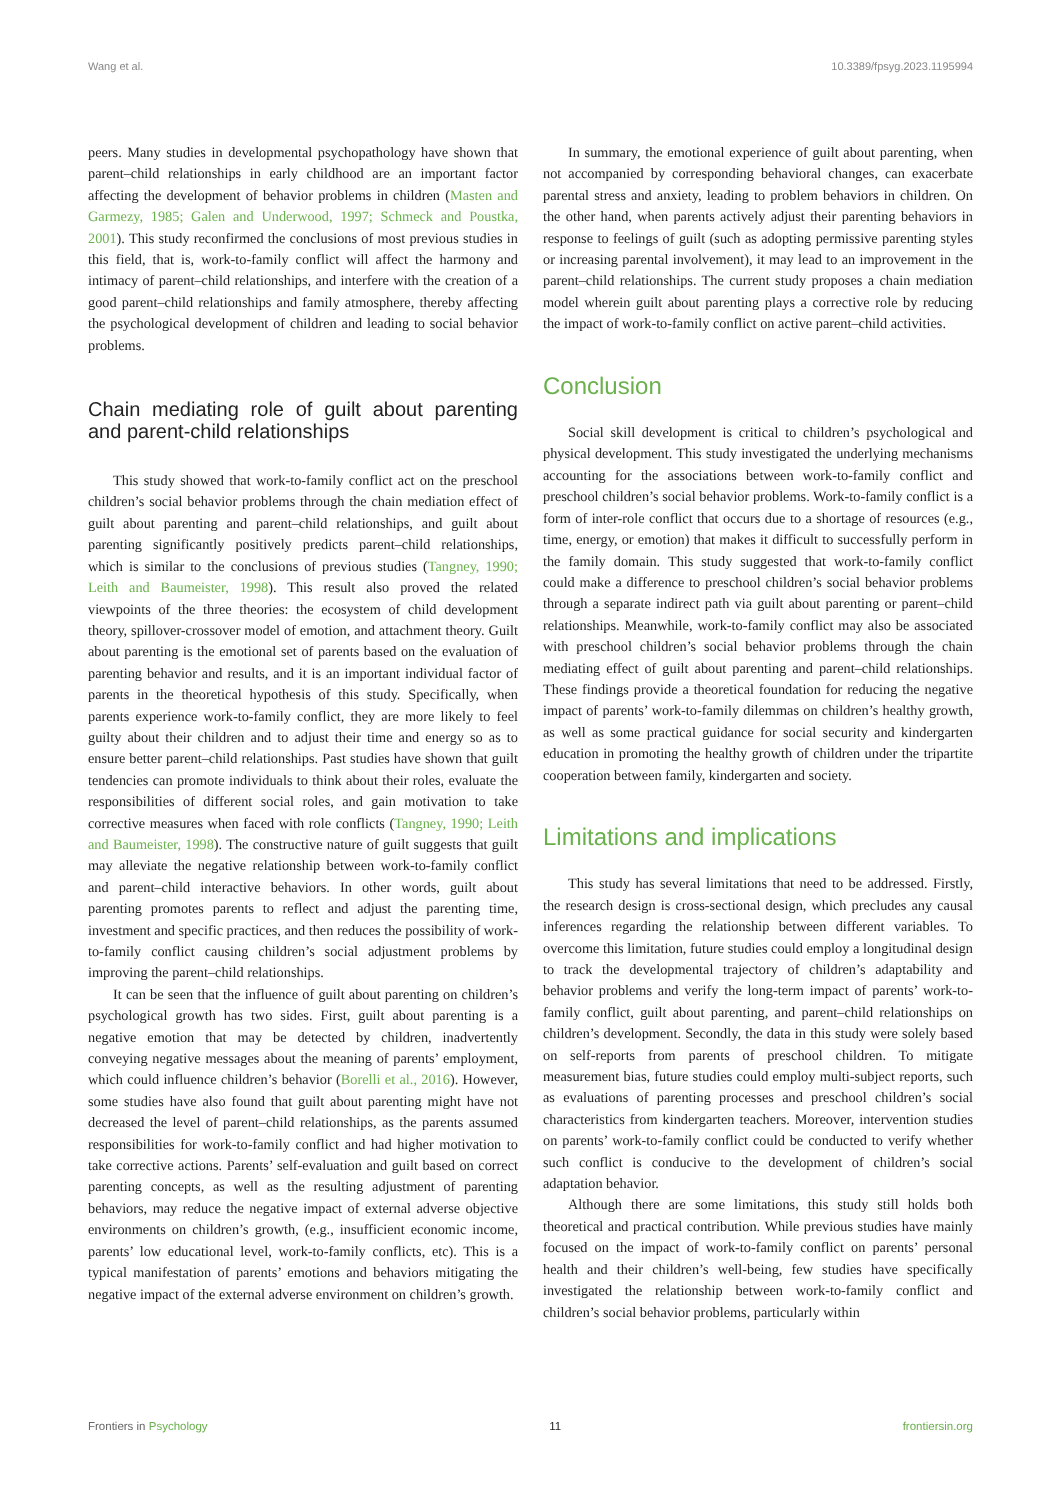Wang et al. 10.3389/fpsyg.2023.1195994
peers. Many studies in developmental psychopathology have shown that parent–child relationships in early childhood are an important factor affecting the development of behavior problems in children (Masten and Garmezy, 1985; Galen and Underwood, 1997; Schmeck and Poustka, 2001). This study reconfirmed the conclusions of most previous studies in this field, that is, work-to-family conflict will affect the harmony and intimacy of parent–child relationships, and interfere with the creation of a good parent–child relationships and family atmosphere, thereby affecting the psychological development of children and leading to social behavior problems.
Chain mediating role of guilt about parenting and parent-child relationships
This study showed that work-to-family conflict act on the preschool children’s social behavior problems through the chain mediation effect of guilt about parenting and parent–child relationships, and guilt about parenting significantly positively predicts parent–child relationships, which is similar to the conclusions of previous studies (Tangney, 1990; Leith and Baumeister, 1998). This result also proved the related viewpoints of the three theories: the ecosystem of child development theory, spillover-crossover model of emotion, and attachment theory. Guilt about parenting is the emotional set of parents based on the evaluation of parenting behavior and results, and it is an important individual factor of parents in the theoretical hypothesis of this study. Specifically, when parents experience work-to-family conflict, they are more likely to feel guilty about their children and to adjust their time and energy so as to ensure better parent–child relationships. Past studies have shown that guilt tendencies can promote individuals to think about their roles, evaluate the responsibilities of different social roles, and gain motivation to take corrective measures when faced with role conflicts (Tangney, 1990; Leith and Baumeister, 1998). The constructive nature of guilt suggests that guilt may alleviate the negative relationship between work-to-family conflict and parent–child interactive behaviors. In other words, guilt about parenting promotes parents to reflect and adjust the parenting time, investment and specific practices, and then reduces the possibility of work-to-family conflict causing children’s social adjustment problems by improving the parent–child relationships.
It can be seen that the influence of guilt about parenting on children’s psychological growth has two sides. First, guilt about parenting is a negative emotion that may be detected by children, inadvertently conveying negative messages about the meaning of parents’ employment, which could influence children’s behavior (Borelli et al., 2016). However, some studies have also found that guilt about parenting might have not decreased the level of parent–child relationships, as the parents assumed responsibilities for work-to-family conflict and had higher motivation to take corrective actions. Parents’ self-evaluation and guilt based on correct parenting concepts, as well as the resulting adjustment of parenting behaviors, may reduce the negative impact of external adverse objective environments on children’s growth, (e.g., insufficient economic income, parents’ low educational level, work-to-family conflicts, etc). This is a typical manifestation of parents’ emotions and behaviors mitigating the negative impact of the external adverse environment on children’s growth.
In summary, the emotional experience of guilt about parenting, when not accompanied by corresponding behavioral changes, can exacerbate parental stress and anxiety, leading to problem behaviors in children. On the other hand, when parents actively adjust their parenting behaviors in response to feelings of guilt (such as adopting permissive parenting styles or increasing parental involvement), it may lead to an improvement in the parent–child relationships. The current study proposes a chain mediation model wherein guilt about parenting plays a corrective role by reducing the impact of work-to-family conflict on active parent–child activities.
Conclusion
Social skill development is critical to children’s psychological and physical development. This study investigated the underlying mechanisms accounting for the associations between work-to-family conflict and preschool children’s social behavior problems. Work-to-family conflict is a form of inter-role conflict that occurs due to a shortage of resources (e.g., time, energy, or emotion) that makes it difficult to successfully perform in the family domain. This study suggested that work-to-family conflict could make a difference to preschool children’s social behavior problems through a separate indirect path via guilt about parenting or parent–child relationships. Meanwhile, work-to-family conflict may also be associated with preschool children’s social behavior problems through the chain mediating effect of guilt about parenting and parent–child relationships. These findings provide a theoretical foundation for reducing the negative impact of parents’ work-to-family dilemmas on children’s healthy growth, as well as some practical guidance for social security and kindergarten education in promoting the healthy growth of children under the tripartite cooperation between family, kindergarten and society.
Limitations and implications
This study has several limitations that need to be addressed. Firstly, the research design is cross-sectional design, which precludes any causal inferences regarding the relationship between different variables. To overcome this limitation, future studies could employ a longitudinal design to track the developmental trajectory of children’s adaptability and behavior problems and verify the long-term impact of parents’ work-to-family conflict, guilt about parenting, and parent–child relationships on children’s development. Secondly, the data in this study were solely based on self-reports from parents of preschool children. To mitigate measurement bias, future studies could employ multi-subject reports, such as evaluations of parenting processes and preschool children’s social characteristics from kindergarten teachers. Moreover, intervention studies on parents’ work-to-family conflict could be conducted to verify whether such conflict is conducive to the development of children’s social adaptation behavior.
Although there are some limitations, this study still holds both theoretical and practical contribution. While previous studies have mainly focused on the impact of work-to-family conflict on parents’ personal health and their children’s well-being, few studies have specifically investigated the relationship between work-to-family conflict and children’s social behavior problems, particularly within
Frontiers in Psychology 11 frontiersin.org